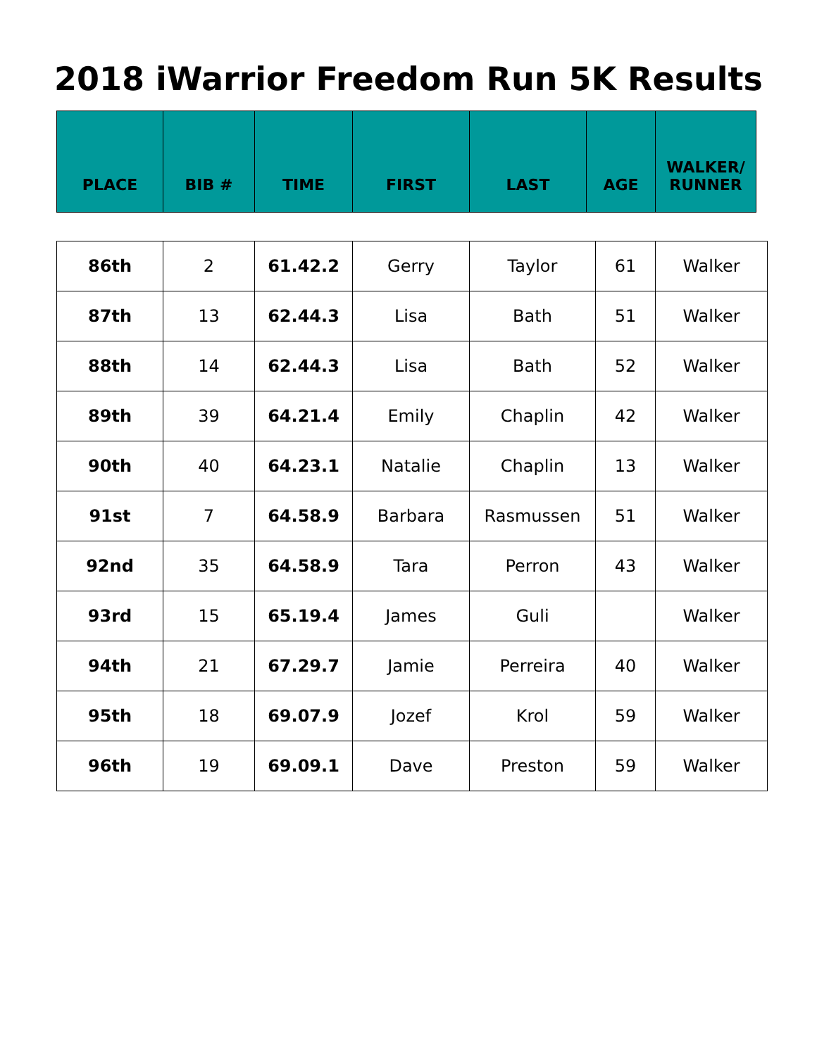2018 iWarrior Freedom Run 5K Results
| PLACE | BIB # | TIME | FIRST | LAST | AGE | WALKER/ RUNNER |
| --- | --- | --- | --- | --- | --- | --- |
| 86th | 2 | 61.42.2 | Gerry | Taylor | 61 | Walker |
| 87th | 13 | 62.44.3 | Lisa | Bath | 51 | Walker |
| 88th | 14 | 62.44.3 | Lisa | Bath | 52 | Walker |
| 89th | 39 | 64.21.4 | Emily | Chaplin | 42 | Walker |
| 90th | 40 | 64.23.1 | Natalie | Chaplin | 13 | Walker |
| 91st | 7 | 64.58.9 | Barbara | Rasmussen | 51 | Walker |
| 92nd | 35 | 64.58.9 | Tara | Perron | 43 | Walker |
| 93rd | 15 | 65.19.4 | James | Guli | | Walker |
| 94th | 21 | 67.29.7 | Jamie | Perreira | 40 | Walker |
| 95th | 18 | 69.07.9 | Jozef | Krol | 59 | Walker |
| 96th | 19 | 69.09.1 | Dave | Preston | 59 | Walker |